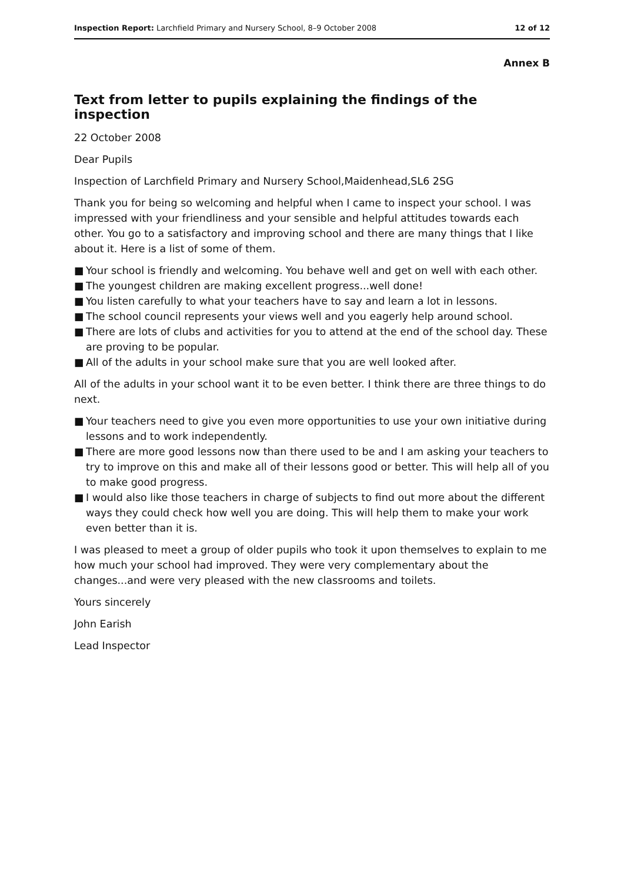Inspection Report: Larchfield Primary and Nursery School, 8–9 October 2008
12 of 12
Annex B
Text from letter to pupils explaining the findings of the inspection
22 October 2008
Dear Pupils
Inspection of Larchfield Primary and Nursery School,Maidenhead,SL6 2SG
Thank you for being so welcoming and helpful when I came to inspect your school. I was impressed with your friendliness and your sensible and helpful attitudes towards each other. You go to a satisfactory and improving school and there are many things that I like about it. Here is a list of some of them.
■ Your school is friendly and welcoming. You behave well and get on well with each other.
■ The youngest children are making excellent progress...well done!
■ You listen carefully to what your teachers have to say and learn a lot in lessons.
■ The school council represents your views well and you eagerly help around school.
■ There are lots of clubs and activities for you to attend at the end of the school day. These are proving to be popular.
■ All of the adults in your school make sure that you are well looked after.
All of the adults in your school want it to be even better. I think there are three things to do next.
■ Your teachers need to give you even more opportunities to use your own initiative during lessons and to work independently.
■ There are more good lessons now than there used to be and I am asking your teachers to try to improve on this and make all of their lessons good or better. This will help all of you to make good progress.
■ I would also like those teachers in charge of subjects to find out more about the different ways they could check how well you are doing. This will help them to make your work even better than it is.
I was pleased to meet a group of older pupils who took it upon themselves to explain to me how much your school had improved. They were very complementary about the changes...and were very pleased with the new classrooms and toilets.
Yours sincerely
John Earish
Lead Inspector